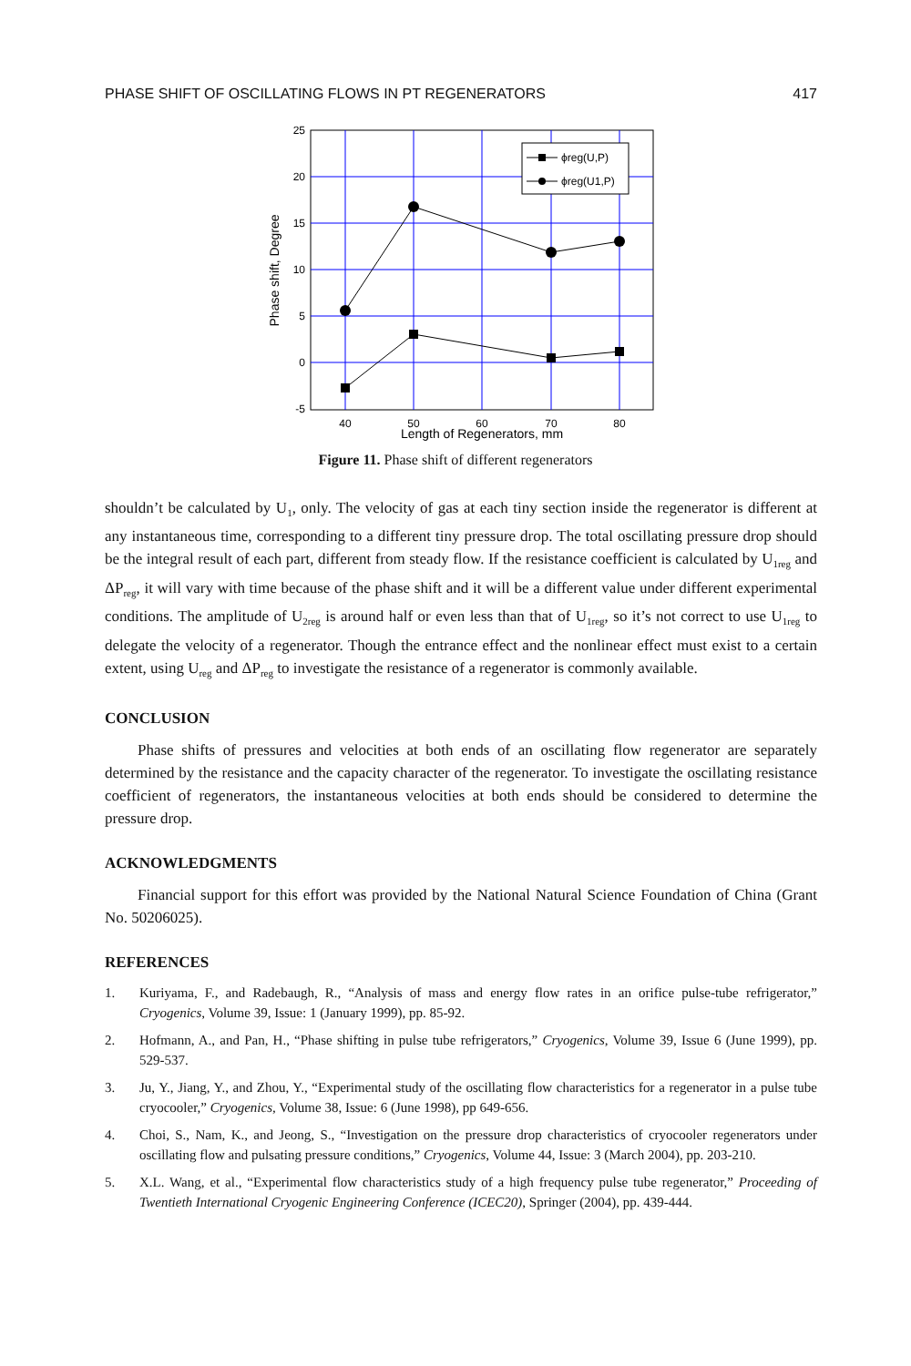PHASE SHIFT OF OSCILLATING FLOWS IN PT REGENERATORS 417
25
20
15
10
5
0
-5
40
50
60
70
80
Length of Regenerators, mm
Phase shift, Degree
ϕreg(U,P)
ϕreg(U1,P)
Figure 11. Phase shift of different regenerators
shouldn’t be calculated by U<sub>1</sub>, only. The velocity of gas at each tiny section inside the regenerator is different at any instantaneous time, corresponding to a different tiny pressure drop. The total oscillating pressure drop should be the integral result of each part, different from steady flow. If the resistance coefficient is calculated by U<sub>1reg</sub> and ΔP<sub>reg</sub>, it will vary with time because of the phase shift and it will be a different value under different experimental conditions. The amplitude of U<sub>2reg</sub> is around half or even less than that of U<sub>1reg</sub>, so it’s not correct to use U<sub>1reg</sub> to delegate the velocity of a regenerator. Though the entrance effect and the nonlinear effect must exist to a certain extent, using U<sub>reg</sub> and ΔP<sub>reg</sub> to investigate the resistance of a regenerator is commonly available.
CONCLUSION
Phase shifts of pressures and velocities at both ends of an oscillating flow regenerator are separately determined by the resistance and the capacity character of the regenerator. To investigate the oscillating resistance coefficient of regenerators, the instantaneous velocities at both ends should be considered to determine the pressure drop.
ACKNOWLEDGMENTS
Financial support for this effort was provided by the National Natural Science Foundation of China (Grant No. 50206025).
REFERENCES
1. Kuriyama, F., and Radebaugh, R., “Analysis of mass and energy flow rates in an orifice pulse-tube refrigerator,” Cryogenics, Volume 39, Issue: 1 (January 1999), pp. 85-92.
2. Hofmann, A., and Pan, H., “Phase shifting in pulse tube refrigerators,” Cryogenics, Volume 39, Issue 6 (June 1999), pp. 529-537.
3. Ju, Y., Jiang, Y., and Zhou, Y., “Experimental study of the oscillating flow characteristics for a regenerator in a pulse tube cryocooler,” Cryogenics, Volume 38, Issue: 6 (June 1998), pp 649-656.
4. Choi, S., Nam, K., and Jeong, S., “Investigation on the pressure drop characteristics of cryocooler regenerators under oscillating flow and pulsating pressure conditions,” Cryogenics, Volume 44, Issue: 3 (March 2004), pp. 203-210.
5. X.L. Wang, et al., “Experimental flow characteristics study of a high frequency pulse tube regenerator,” Proceeding of Twentieth International Cryogenic Engineering Conference (ICEC20), Springer (2004), pp. 439-444.